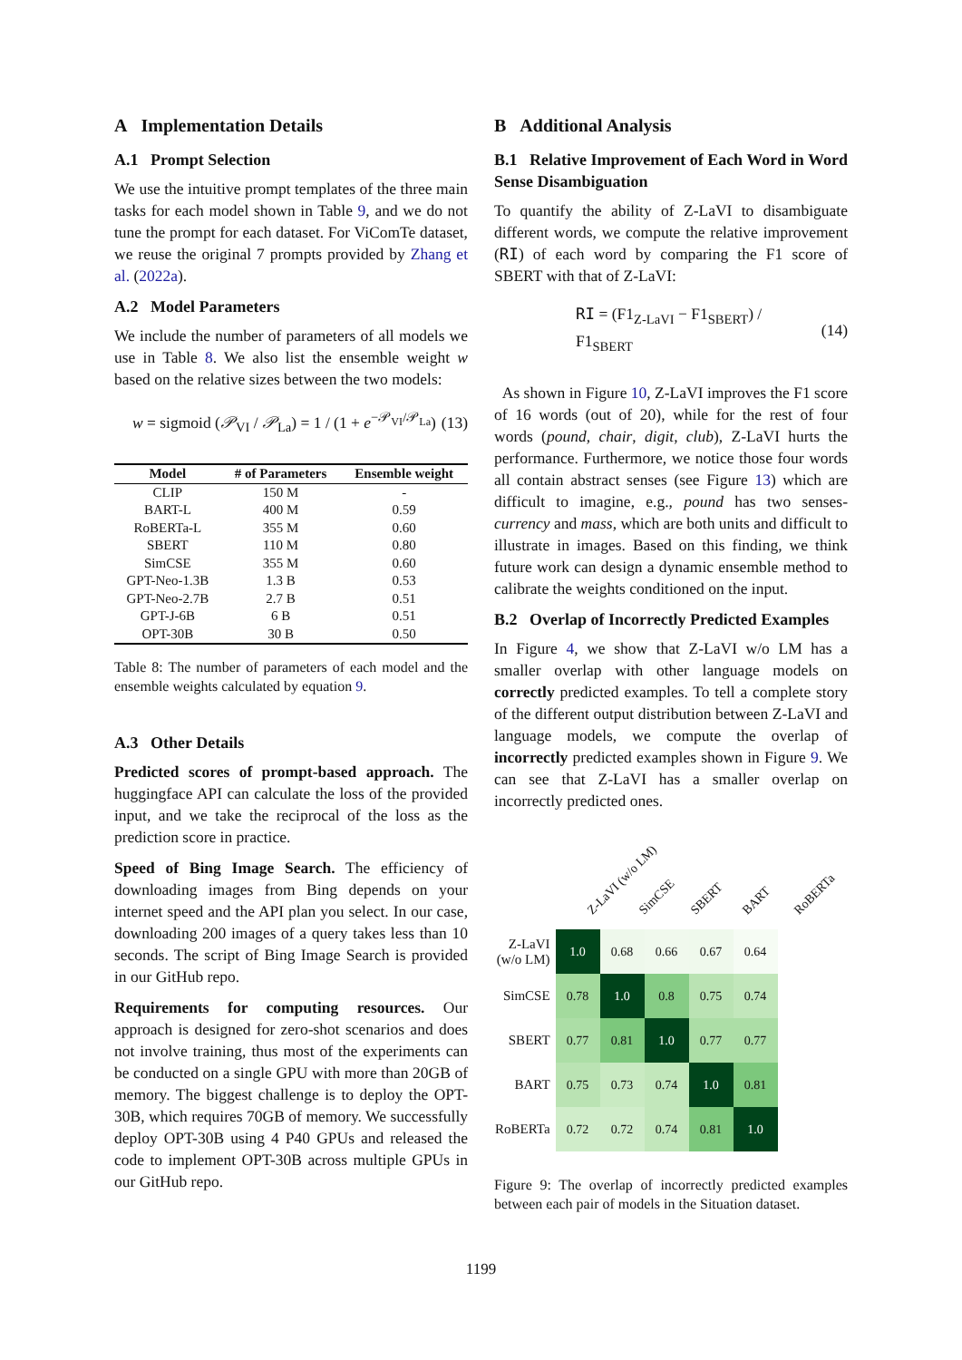A Implementation Details
A.1 Prompt Selection
We use the intuitive prompt templates of the three main tasks for each model shown in Table 9, and we do not tune the prompt for each dataset. For ViComTe dataset, we reuse the original 7 prompts provided by Zhang et al. (2022a).
A.2 Model Parameters
We include the number of parameters of all models we use in Table 8. We also list the ensemble weight w based on the relative sizes between the two models:
w = sigmoid (𝒫<sub>VI</sub> / 𝒫<sub>La</sub>) = 1 / (1 + e<sup>−𝒫<sub>VI</sub>/𝒫<sub>La</sub></sup>) (13)
| Model | # of Parameters | Ensemble weight |
| --- | --- | --- |
| CLIP | 150 M | - |
| BART-L | 400 M | 0.59 |
| RoBERTa-L | 355 M | 0.60 |
| SBERT | 110 M | 0.80 |
| SimCSE | 355 M | 0.60 |
| GPT-Neo-1.3B | 1.3 B | 0.53 |
| GPT-Neo-2.7B | 2.7 B | 0.51 |
| GPT-J-6B | 6 B | 0.51 |
| OPT-30B | 30 B | 0.50 |
Table 8: The number of parameters of each model and the ensemble weights calculated by equation 9.
A.3 Other Details
Predicted scores of prompt-based approach. The huggingface API can calculate the loss of the provided input, and we take the reciprocal of the loss as the prediction score in practice.
Speed of Bing Image Search. The efficiency of downloading images from Bing depends on your internet speed and the API plan you select. In our case, downloading 200 images of a query takes less than 10 seconds. The script of Bing Image Search is provided in our GitHub repo.
Requirements for computing resources. Our approach is designed for zero-shot scenarios and does not involve training, thus most of the experiments can be conducted on a single GPU with more than 20GB of memory. The biggest challenge is to deploy the OPT-30B, which requires 70GB of memory. We successfully deploy OPT-30B using 4 P40 GPUs and released the code to implement OPT-30B across multiple GPUs in our GitHub repo.
B Additional Analysis
B.1 Relative Improvement of Each Word in Word Sense Disambiguation
To quantify the ability of Z-LaVI to disambiguate different words, we compute the relative improvement (RI) of each word by comparing the F1 score of SBERT with that of Z-LaVI:
RI = (F1<sub>Z-LaVI</sub> − F1<sub>SBERT</sub>) / F1<sub>SBERT</sub> (14)
As shown in Figure 10, Z-LaVI improves the F1 score of 16 words (out of 20), while for the rest of four words (pound, chair, digit, club), Z-LaVI hurts the performance. Furthermore, we notice those four words all contain abstract senses (see Figure 13) which are difficult to imagine, e.g., pound has two senses-currency and mass, which are both units and difficult to illustrate in images. Based on this finding, we think future work can design a dynamic ensemble method to calibrate the weights conditioned on the input.
B.2 Overlap of Incorrectly Predicted Examples
In Figure 4, we show that Z-LaVI w/o LM has a smaller overlap with other language models on correctly predicted examples. To tell a complete story of the different output distribution between Z-LaVI and language models, we compute the overlap of incorrectly predicted examples shown in Figure 9. We can see that Z-LaVI has a smaller overlap on incorrectly predicted ones.
Z-LaVI (w/o LM) SimCSE SBERT BART RoBERTa
| Z-LaVI (w/o LM) | 1.0 | 0.68 | 0.66 | 0.67 | 0.64 |
| SimCSE | 0.78 | 1.0 | 0.8 | 0.75 | 0.74 |
| SBERT | 0.77 | 0.81 | 1.0 | 0.77 | 0.77 |
| BART | 0.75 | 0.73 | 0.74 | 1.0 | 0.81 |
| RoBERTa | 0.72 | 0.72 | 0.74 | 0.81 | 1.0 |
Figure 9: The overlap of incorrectly predicted examples between each pair of models in the Situation dataset.
1199